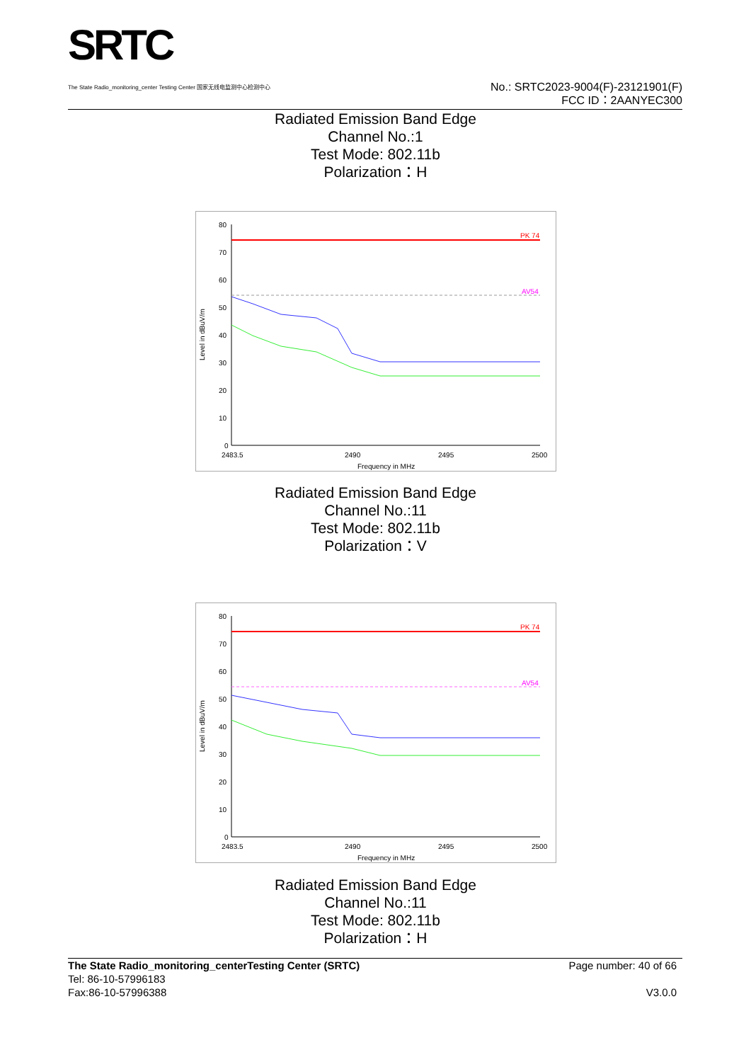SRTC
The State Radio_monitoring_center Testing Center 国家无线电监测中心检测中心
No.: SRTC2023-9004(F)-23121901(F)
FCC ID：2AANYEC300
Radiated Emission Band Edge
Channel No.:1
Test Mode: 802.11b
Polarization：H
PK 74
AV54
80
70
60
50
40
30
20
10
0
2483.5
2490
2495
2500
Frequency in MHz
Level in dBuV/m
Radiated Emission Band Edge
Channel No.:11
Test Mode: 802.11b
Polarization：V
PK 74
AV54
80
70
60
50
40
30
20
10
0
2483.5
2490
2495
2500
Frequency in MHz
Level in dBuV/m
Radiated Emission Band Edge
Channel No.:11
Test Mode: 802.11b
Polarization：H
The State Radio_monitoring_centerTesting Center (SRTC)
Tel: 86-10-57996183
Fax:86-10-57996388
Page number: 40 of 66
V3.0.0